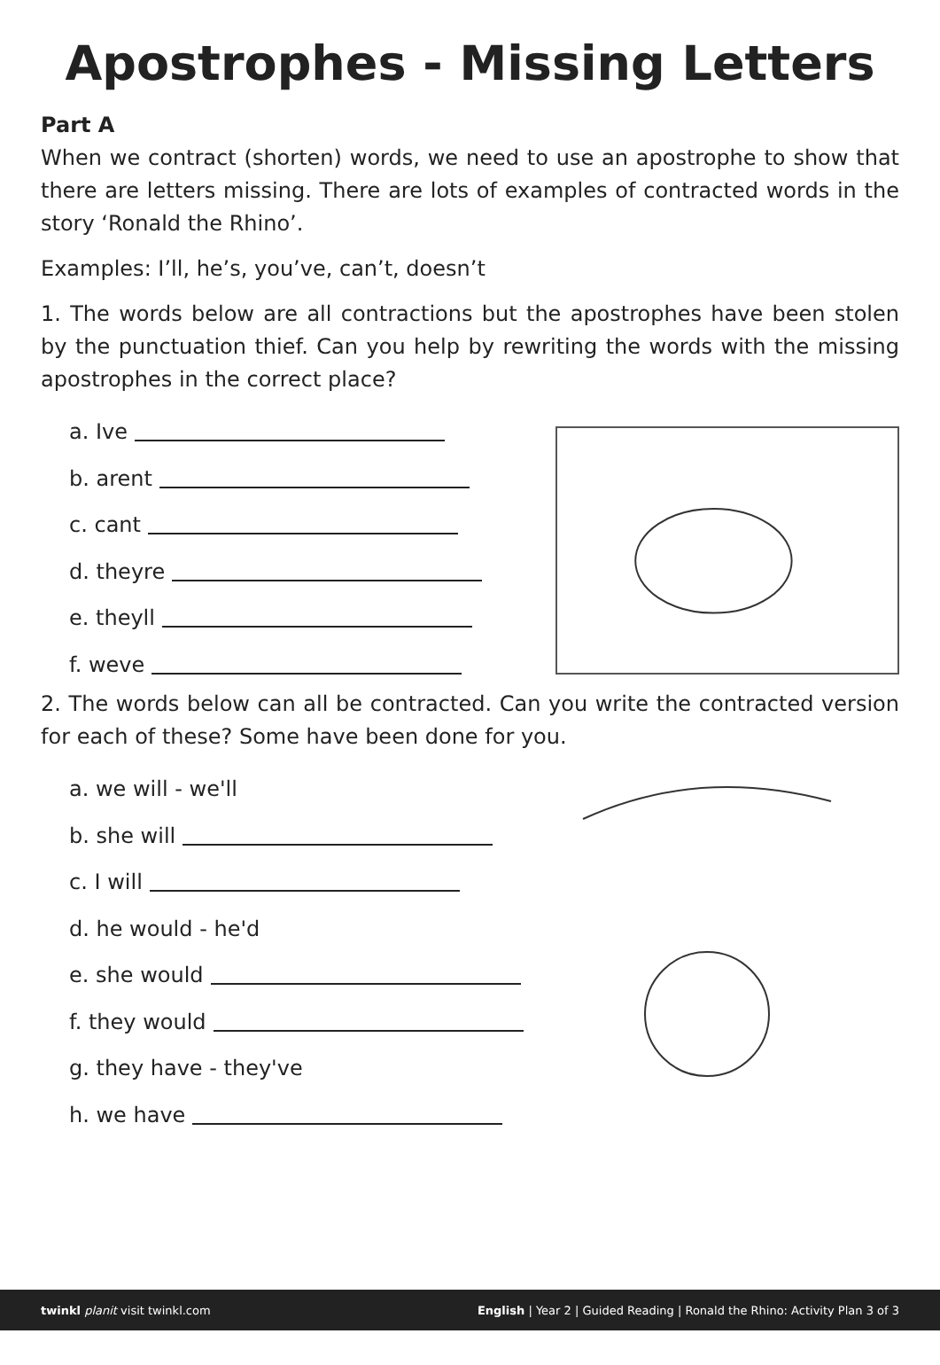Apostrophes - Missing Letters
Part A
When we contract (shorten) words, we need to use an apostrophe to show that there are letters missing. There are lots of examples of contracted words in the story ‘Ronald the Rhino’.
Examples: I’ll, he’s, you’ve, can’t, doesn’t
1. The words below are all contractions but the apostrophes have been stolen by the punctuation thief. Can you help by rewriting the words with the missing apostrophes in the correct place?
a. Ive
b. arent
c. cant
d. theyre
e. theyll
f. weve
2. The words below can all be contracted. Can you write the contracted version for each of these? Some have been done for you.
a. we will - we'll
b. she will
c. I will
d. he would - he'd
e. she would
f. they would
g. they have - they've
h. we have
twinkl planit visit twinkl.com English | Year 2 | Guided Reading | Ronald the Rhino: Activity Plan 3 of 3